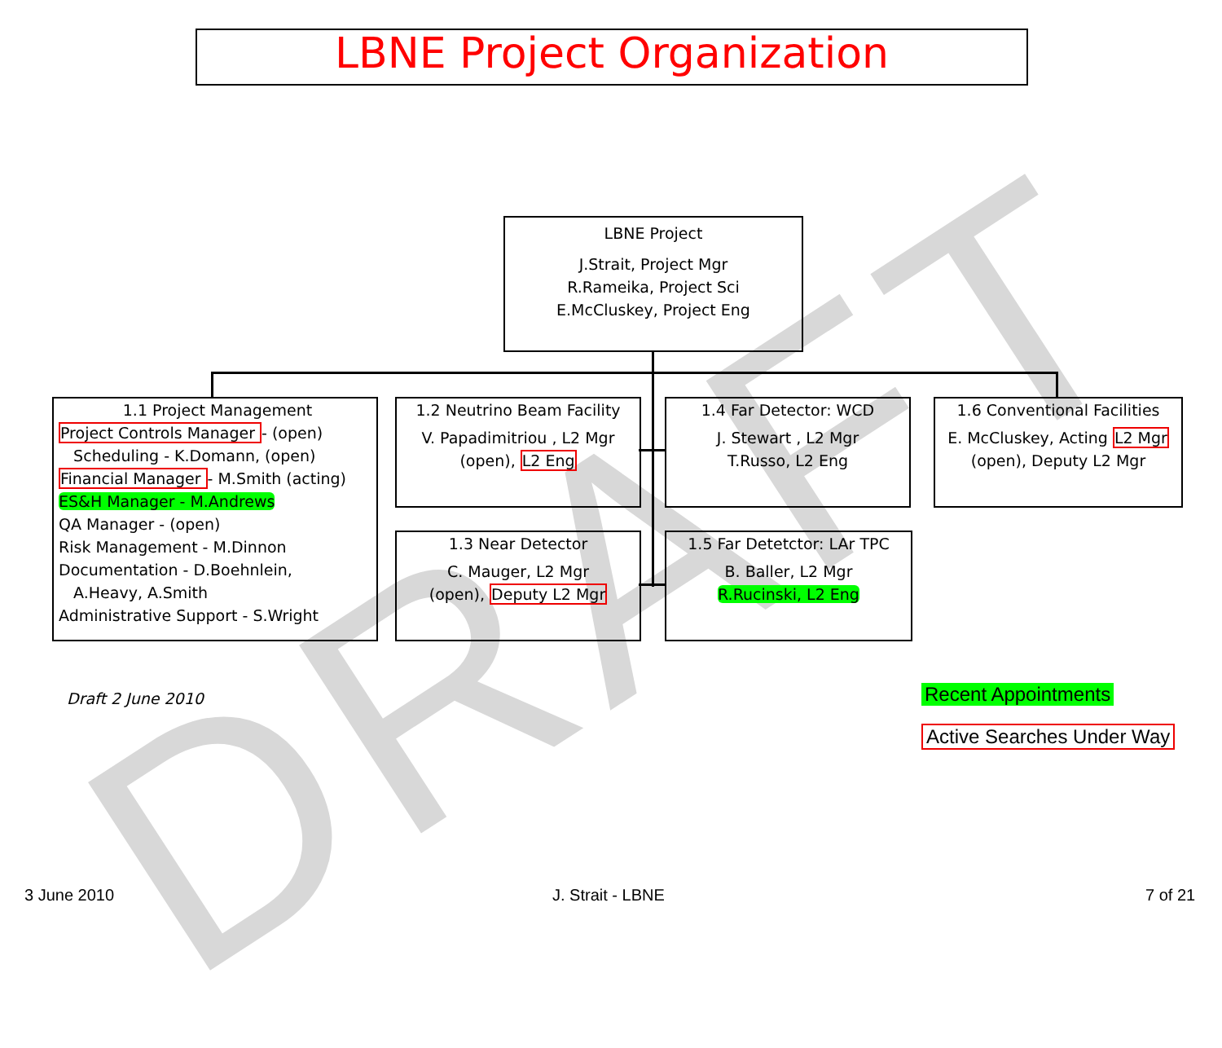DRAFT
LBNE Project Organization
LBNE Project
J.Strait, Project Mgr
R.Rameika, Project Sci
E.McCluskey, Project Eng
1.1 Project Management
Project Controls Manager - (open)
Scheduling - K.Domann, (open)
Financial Manager - M.Smith (acting)
ES&H Manager - M.Andrews
QA Manager - (open)
Risk Management - M.Dinnon
Documentation - D.Boehnlein,
A.Heavy, A.Smith
Administrative Support - S.Wright
1.2 Neutrino Beam Facility
V. Papadimitriou , L2 Mgr
(open), L2 Eng
1.4 Far Detector: WCD
J. Stewart , L2 Mgr
T.Russo, L2 Eng
1.6 Conventional Facilities
E. McCluskey, Acting L2 Mgr
(open), Deputy L2 Mgr
1.3 Near Detector
C. Mauger, L2 Mgr
(open), Deputy L2 Mgr
1.5 Far Detetctor: LAr TPC
B. Baller, L2 Mgr
R.Rucinski, L2 Eng
Draft 2 June 2010 Recent Appointments
Active Searches Under Way
3 June 2010 J. Strait - LBNE 7 of 21